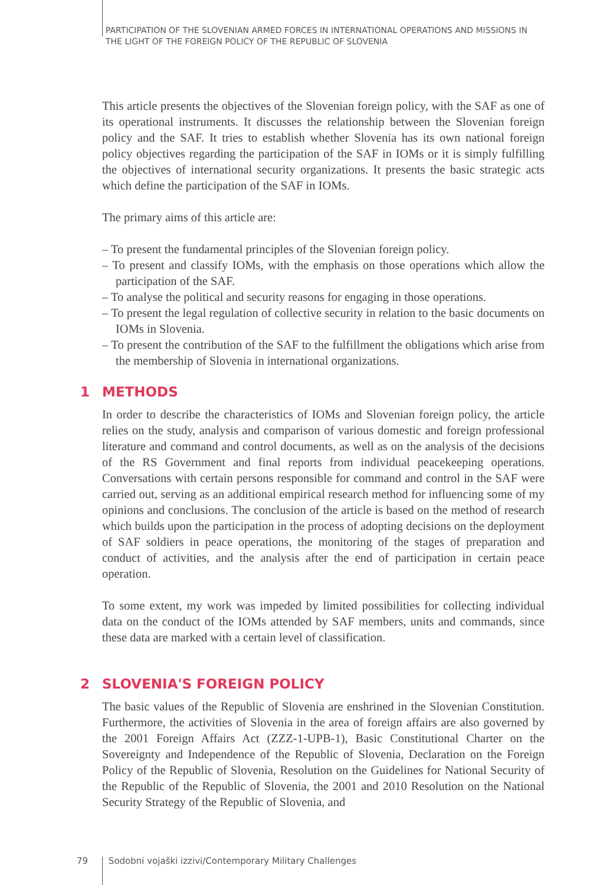PARTICIPATION OF THE SLOVENIAN ARMED FORCES IN INTERNATIONAL OPERATIONS AND MISSIONS IN THE LIGHT OF THE FOREIGN POLICY OF THE REPUBLIC OF SLOVENIA
This article presents the objectives of the Slovenian foreign policy, with the SAF as one of its operational instruments. It discusses the relationship between the Slovenian foreign policy and the SAF. It tries to establish whether Slovenia has its own national foreign policy objectives regarding the participation of the SAF in IOMs or it is simply fulfilling the objectives of international security organizations. It presents the basic strategic acts which define the participation of the SAF in IOMs.
The primary aims of this article are:
– To present the fundamental principles of the Slovenian foreign policy.
– To present and classify IOMs, with the emphasis on those operations which allow the participation of the SAF.
– To analyse the political and security reasons for engaging in those operations.
– To present the legal regulation of collective security in relation to the basic documents on IOMs in Slovenia.
– To present the contribution of the SAF to the fulfillment the obligations which arise from the membership of Slovenia in international organizations.
1 METHODS
In order to describe the characteristics of IOMs and Slovenian foreign policy, the article relies on the study, analysis and comparison of various domestic and foreign professional literature and command and control documents, as well as on the analysis of the decisions of the RS Government and final reports from individual peacekeeping operations. Conversations with certain persons responsible for command and control in the SAF were carried out, serving as an additional empirical research method for influencing some of my opinions and conclusions. The conclusion of the article is based on the method of research which builds upon the participation in the process of adopting decisions on the deployment of SAF soldiers in peace operations, the monitoring of the stages of preparation and conduct of activities, and the analysis after the end of participation in certain peace operation.
To some extent, my work was impeded by limited possibilities for collecting individual data on the conduct of the IOMs attended by SAF members, units and commands, since these data are marked with a certain level of classification.
2 SLOVENIA'S FOREIGN POLICY
The basic values of the Republic of Slovenia are enshrined in the Slovenian Constitution. Furthermore, the activities of Slovenia in the area of foreign affairs are also governed by the 2001 Foreign Affairs Act (ZZZ-1-UPB-1), Basic Constitutional Charter on the Sovereignty and Independence of the Republic of Slovenia, Declaration on the Foreign Policy of the Republic of Slovenia, Resolution on the Guidelines for National Security of the Republic of the Republic of Slovenia, the 2001 and 2010 Resolution on the National Security Strategy of the Republic of Slovenia, and
79 Sodobni vojaški izzivi/Contemporary Military Challenges